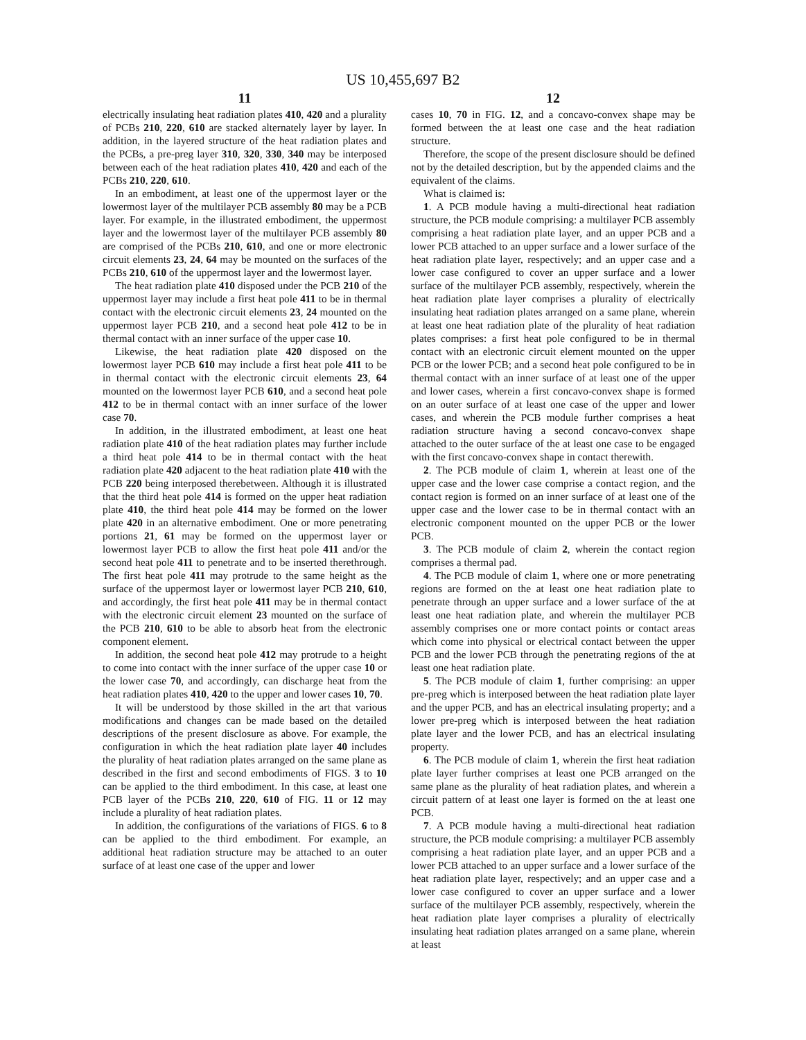US 10,455,697 B2
11
electrically insulating heat radiation plates 410, 420 and a plurality of PCBs 210, 220, 610 are stacked alternately layer by layer. In addition, in the layered structure of the heat radiation plates and the PCBs, a pre-preg layer 310, 320, 330, 340 may be interposed between each of the heat radiation plates 410, 420 and each of the PCBs 210, 220, 610.
In an embodiment, at least one of the uppermost layer or the lowermost layer of the multilayer PCB assembly 80 may be a PCB layer. For example, in the illustrated embodiment, the uppermost layer and the lowermost layer of the multilayer PCB assembly 80 are comprised of the PCBs 210, 610, and one or more electronic circuit elements 23, 24, 64 may be mounted on the surfaces of the PCBs 210, 610 of the uppermost layer and the lowermost layer.
The heat radiation plate 410 disposed under the PCB 210 of the uppermost layer may include a first heat pole 411 to be in thermal contact with the electronic circuit elements 23, 24 mounted on the uppermost layer PCB 210, and a second heat pole 412 to be in thermal contact with an inner surface of the upper case 10.
Likewise, the heat radiation plate 420 disposed on the lowermost layer PCB 610 may include a first heat pole 411 to be in thermal contact with the electronic circuit elements 23, 64 mounted on the lowermost layer PCB 610, and a second heat pole 412 to be in thermal contact with an inner surface of the lower case 70.
In addition, in the illustrated embodiment, at least one heat radiation plate 410 of the heat radiation plates may further include a third heat pole 414 to be in thermal contact with the heat radiation plate 420 adjacent to the heat radiation plate 410 with the PCB 220 being interposed therebetween. Although it is illustrated that the third heat pole 414 is formed on the upper heat radiation plate 410, the third heat pole 414 may be formed on the lower plate 420 in an alternative embodiment. One or more penetrating portions 21, 61 may be formed on the uppermost layer or lowermost layer PCB to allow the first heat pole 411 and/or the second heat pole 411 to penetrate and to be inserted therethrough. The first heat pole 411 may protrude to the same height as the surface of the uppermost layer or lowermost layer PCB 210, 610, and accordingly, the first heat pole 411 may be in thermal contact with the electronic circuit element 23 mounted on the surface of the PCB 210, 610 to be able to absorb heat from the electronic component element.
In addition, the second heat pole 412 may protrude to a height to come into contact with the inner surface of the upper case 10 or the lower case 70, and accordingly, can discharge heat from the heat radiation plates 410, 420 to the upper and lower cases 10, 70.
It will be understood by those skilled in the art that various modifications and changes can be made based on the detailed descriptions of the present disclosure as above. For example, the configuration in which the heat radiation plate layer 40 includes the plurality of heat radiation plates arranged on the same plane as described in the first and second embodiments of FIGS. 3 to 10 can be applied to the third embodiment. In this case, at least one PCB layer of the PCBs 210, 220, 610 of FIG. 11 or 12 may include a plurality of heat radiation plates.
In addition, the configurations of the variations of FIGS. 6 to 8 can be applied to the third embodiment. For example, an additional heat radiation structure may be attached to an outer surface of at least one case of the upper and lower
12
cases 10, 70 in FIG. 12, and a concavo-convex shape may be formed between the at least one case and the heat radiation structure.
Therefore, the scope of the present disclosure should be defined not by the detailed description, but by the appended claims and the equivalent of the claims.
What is claimed is:
1. A PCB module having a multi-directional heat radiation structure, the PCB module comprising: a multilayer PCB assembly comprising a heat radiation plate layer, and an upper PCB and a lower PCB attached to an upper surface and a lower surface of the heat radiation plate layer, respectively; and an upper case and a lower case configured to cover an upper surface and a lower surface of the multilayer PCB assembly, respectively, wherein the heat radiation plate layer comprises a plurality of electrically insulating heat radiation plates arranged on a same plane, wherein at least one heat radiation plate of the plurality of heat radiation plates comprises: a first heat pole configured to be in thermal contact with an electronic circuit element mounted on the upper PCB or the lower PCB; and a second heat pole configured to be in thermal contact with an inner surface of at least one of the upper and lower cases, wherein a first concavo-convex shape is formed on an outer surface of at least one case of the upper and lower cases, and wherein the PCB module further comprises a heat radiation structure having a second concavo-convex shape attached to the outer surface of the at least one case to be engaged with the first concavo-convex shape in contact therewith.
2. The PCB module of claim 1, wherein at least one of the upper case and the lower case comprise a contact region, and the contact region is formed on an inner surface of at least one of the upper case and the lower case to be in thermal contact with an electronic component mounted on the upper PCB or the lower PCB.
3. The PCB module of claim 2, wherein the contact region comprises a thermal pad.
4. The PCB module of claim 1, where one or more penetrating regions are formed on the at least one heat radiation plate to penetrate through an upper surface and a lower surface of the at least one heat radiation plate, and wherein the multilayer PCB assembly comprises one or more contact points or contact areas which come into physical or electrical contact between the upper PCB and the lower PCB through the penetrating regions of the at least one heat radiation plate.
5. The PCB module of claim 1, further comprising: an upper pre-preg which is interposed between the heat radiation plate layer and the upper PCB, and has an electrical insulating property; and a lower pre-preg which is interposed between the heat radiation plate layer and the lower PCB, and has an electrical insulating property.
6. The PCB module of claim 1, wherein the first heat radiation plate layer further comprises at least one PCB arranged on the same plane as the plurality of heat radiation plates, and wherein a circuit pattern of at least one layer is formed on the at least one PCB.
7. A PCB module having a multi-directional heat radiation structure, the PCB module comprising: a multilayer PCB assembly comprising a heat radiation plate layer, and an upper PCB and a lower PCB attached to an upper surface and a lower surface of the heat radiation plate layer, respectively; and an upper case and a lower case configured to cover an upper surface and a lower surface of the multilayer PCB assembly, respectively, wherein the heat radiation plate layer comprises a plurality of electrically insulating heat radiation plates arranged on a same plane, wherein at least